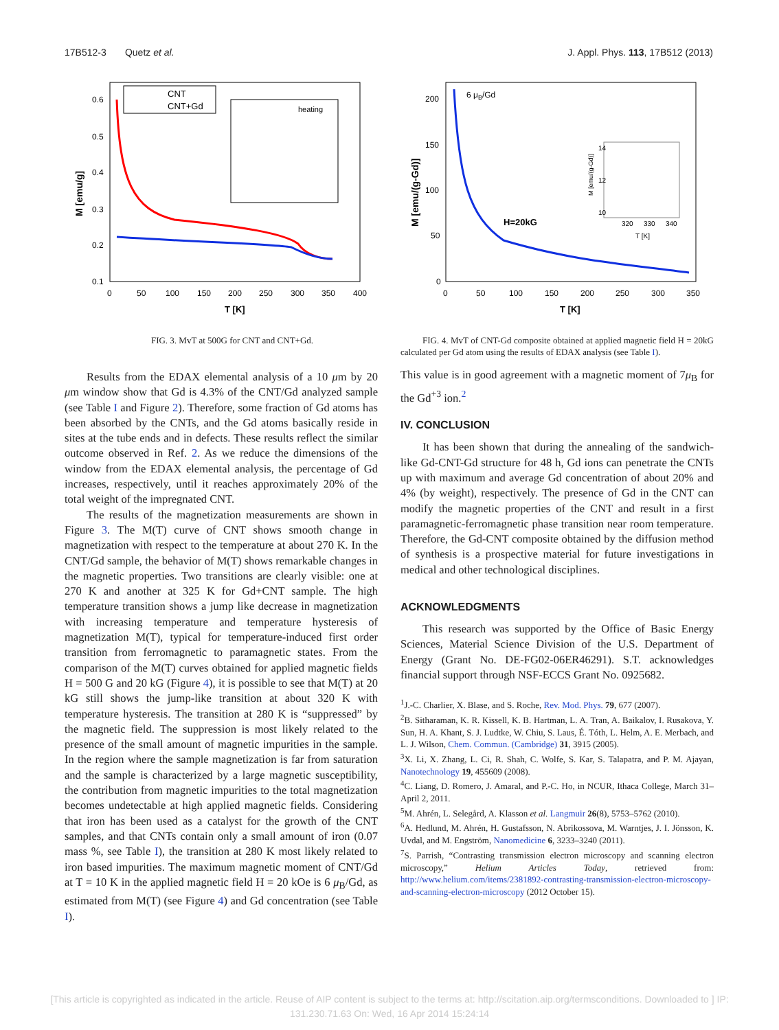17B512-3 Quetz et al. J. Appl. Phys. 113, 17B512 (2013)
CNT
CNT+Gd
heating
M [emu/g]
0.6
0.5
0.4
0.3
0.2
0.1
0
50
100
150
200
250
300
350
400
T [K]
FIG. 3. MvT at 500G for CNT and CNT+Gd.
Results from the EDAX elemental analysis of a 10 μm by 20 μm window show that Gd is 4.3% of the CNT/Gd analyzed sample (see Table I and Figure 2). Therefore, some fraction of Gd atoms has been absorbed by the CNTs, and the Gd atoms basically reside in sites at the tube ends and in defects. These results reflect the similar outcome observed in Ref. 2. As we reduce the dimensions of the window from the EDAX elemental analysis, the percentage of Gd increases, respectively, until it reaches approximately 20% of the total weight of the impregnated CNT.
The results of the magnetization measurements are shown in Figure 3. The M(T) curve of CNT shows smooth change in magnetization with respect to the temperature at about 270 K. In the CNT/Gd sample, the behavior of M(T) shows remarkable changes in the magnetic properties. Two transitions are clearly visible: one at 270 K and another at 325 K for Gd+CNT sample. The high temperature transition shows a jump like decrease in magnetization with increasing temperature and temperature hysteresis of magnetization M(T), typical for temperature-induced first order transition from ferromagnetic to paramagnetic states. From the comparison of the M(T) curves obtained for applied magnetic fields H = 500 G and 20 kG (Figure 4), it is possible to see that M(T) at 20 kG still shows the jump-like transition at about 320 K with temperature hysteresis. The transition at 280 K is “suppressed” by the magnetic field. The suppression is most likely related to the presence of the small amount of magnetic impurities in the sample. In the region where the sample magnetization is far from saturation and the sample is characterized by a large magnetic susceptibility, the contribution from magnetic impurities to the total magnetization becomes undetectable at high applied magnetic fields. Considering that iron has been used as a catalyst for the growth of the CNT samples, and that CNTs contain only a small amount of iron (0.07 mass %, see Table I), the transition at 280 K most likely related to iron based impurities. The maximum magnetic moment of CNT/Gd at T = 10 K in the applied magnetic field H = 20 kOe is 6 μ<sub>B</sub>/Gd, as estimated from M(T) (see Figure 4) and Gd concentration (see Table I).
6 μB/Gd
H=20kG
M [emu/(g-Gd)]
14
12
10
320
330
340
T [K]
M [emu/(g-Gd)]
200
150
100
50
0
0
50
100
150
200
250
300
350
T [K]
FIG. 4. MvT of CNT-Gd composite obtained at applied magnetic field H = 20kG calculated per Gd atom using the results of EDAX analysis (see Table I).
This value is in good agreement with a magnetic moment of 7μ<sub>B</sub> for the Gd<sup>+3</sup> ion.<sup>2</sup>
IV. CONCLUSION
It has been shown that during the annealing of the sandwich-like Gd-CNT-Gd structure for 48 h, Gd ions can penetrate the CNTs up with maximum and average Gd concentration of about 20% and 4% (by weight), respectively. The presence of Gd in the CNT can modify the magnetic properties of the CNT and result in a first paramagnetic-ferromagnetic phase transition near room temperature. Therefore, the Gd-CNT composite obtained by the diffusion method of synthesis is a prospective material for future investigations in medical and other technological disciplines.
ACKNOWLEDGMENTS
This research was supported by the Office of Basic Energy Sciences, Material Science Division of the U.S. Department of Energy (Grant No. DE-FG02-06ER46291). S.T. acknowledges financial support through NSF-ECCS Grant No. 0925682.
<sup>1</sup> J.-C. Charlier, X. Blase, and S. Roche, Rev. Mod. Phys. 79, 677 (2007).
<sup>2</sup> B. Sitharaman, K. R. Kissell, K. B. Hartman, L. A. Tran, A. Baikalov, I. Rusakova, Y. Sun, H. A. Khant, S. J. Ludtke, W. Chiu, S. Laus, É. Tóth, L. Helm, A. E. Merbach, and L. J. Wilson, Chem. Commun. (Cambridge) 31, 3915 (2005).
<sup>3</sup> X. Li, X. Zhang, L. Ci, R. Shah, C. Wolfe, S. Kar, S. Talapatra, and P. M. Ajayan, Nanotechnology 19, 455609 (2008).
<sup>4</sup> C. Liang, D. Romero, J. Amaral, and P.-C. Ho, in NCUR, Ithaca College, March 31–April 2, 2011.
<sup>5</sup> M. Ahrén, L. Selegård, A. Klasson et al. Langmuir 26(8), 5753–5762 (2010).
<sup>6</sup> A. Hedlund, M. Ahrén, H. Gustafsson, N. Abrikossova, M. Warntjes, J. I. Jönsson, K. Uvdal, and M. Engström, Nanomedicine 6, 3233–3240 (2011).
<sup>7</sup> S. Parrish, “Contrasting transmission electron microscopy and scanning electron microscopy,” Helium Articles Today, retrieved from: http://www.helium.com/items/2381892-contrasting-transmission-electron-microscopy-and-scanning-electron-microscopy (2012 October 15).
[This article is copyrighted as indicated in the article. Reuse of AIP content is subject to the terms at: http://scitation.aip.org/termsconditions. Downloaded to ] IP: 131.230.71.63 On: Wed, 16 Apr 2014 15:24:14